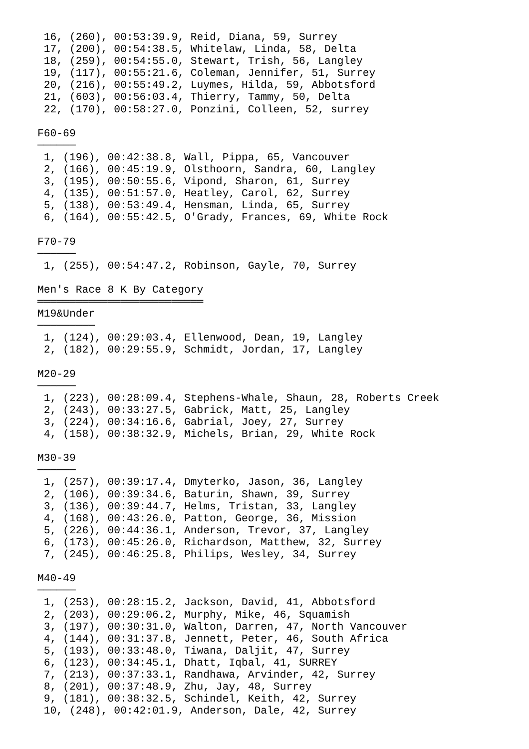16, (260), 00:53:39.9, Reid, Diana, 59, Surrey
 17, (200), 00:54:38.5, Whitelaw, Linda, 58, Delta
 18, (259), 00:54:55.0, Stewart, Trish, 56, Langley
 19, (117), 00:55:21.6, Coleman, Jennifer, 51, Surrey
 20, (216), 00:55:49.2, Luymes, Hilda, 59, Abbotsford
 21, (603), 00:56:03.4, Thierry, Tammy, 50, Delta
 22, (170), 00:58:27.0, Ponzini, Colleen, 52, surrey

F60-69
──────
 1, (196), 00:42:38.8, Wall, Pippa, 65, Vancouver
 2, (166), 00:45:19.9, Olsthoorn, Sandra, 60, Langley
 3, (195), 00:50:55.6, Vipond, Sharon, 61, Surrey
 4, (135), 00:51:57.0, Heatley, Carol, 62, Surrey
 5, (138), 00:53:49.4, Hensman, Linda, 65, Surrey
 6, (164), 00:55:42.5, O'Grady, Frances, 69, White Rock

F70-79
──────
 1, (255), 00:54:47.2, Robinson, Gayle, 70, Surrey

Men's Race 8 K By Category
══════════════════════════
M19&Under
─────────
 1, (124), 00:29:03.4, Ellenwood, Dean, 19, Langley
 2, (182), 00:29:55.9, Schmidt, Jordan, 17, Langley

M20-29
──────
 1, (223), 00:28:09.4, Stephens-Whale, Shaun, 28, Roberts Creek
 2, (243), 00:33:27.5, Gabrick, Matt, 25, Langley
 3, (224), 00:34:16.6, Gabrial, Joey, 27, Surrey
 4, (158), 00:38:32.9, Michels, Brian, 29, White Rock

M30-39
──────
 1, (257), 00:39:17.4, Dmyterko, Jason, 36, Langley
 2, (106), 00:39:34.6, Baturin, Shawn, 39, Surrey
 3, (136), 00:39:44.7, Helms, Tristan, 33, Langley
 4, (168), 00:43:26.0, Patton, George, 36, Mission
 5, (226), 00:44:36.1, Anderson, Trevor, 37, Langley
 6, (173), 00:45:26.0, Richardson, Matthew, 32, Surrey
 7, (245), 00:46:25.8, Philips, Wesley, 34, Surrey

M40-49
──────
 1, (253), 00:28:15.2, Jackson, David, 41, Abbotsford
 2, (203), 00:29:06.2, Murphy, Mike, 46, Squamish
 3, (197), 00:30:31.0, Walton, Darren, 47, North Vancouver
 4, (144), 00:31:37.8, Jennett, Peter, 46, South Africa
 5, (193), 00:33:48.0, Tiwana, Daljit, 47, Surrey
 6, (123), 00:34:45.1, Dhatt, Iqbal, 41, SURREY
 7, (213), 00:37:33.1, Randhawa, Arvinder, 42, Surrey
 8, (201), 00:37:48.9, Zhu, Jay, 48, Surrey
 9, (181), 00:38:32.5, Schindel, Keith, 42, Surrey
 10, (248), 00:42:01.9, Anderson, Dale, 42, Surrey